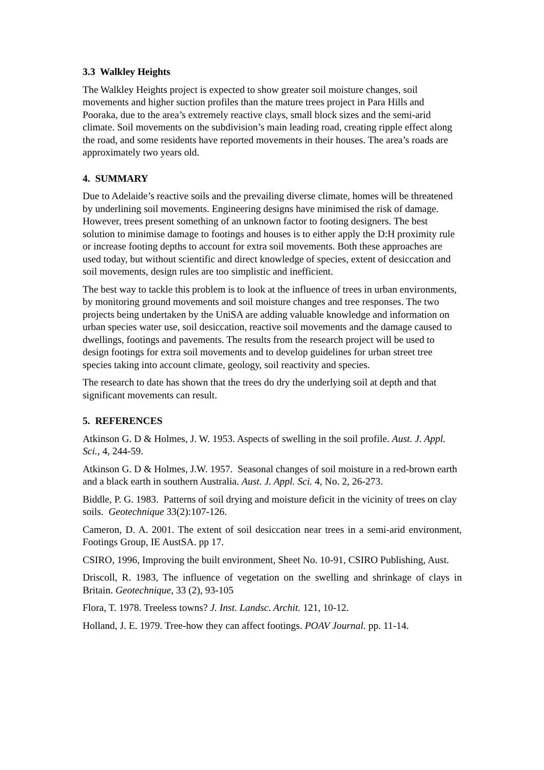3.3 Walkley Heights
The Walkley Heights project is expected to show greater soil moisture changes, soil movements and higher suction profiles than the mature trees project in Para Hills and Pooraka, due to the area’s extremely reactive clays, small block sizes and the semi-arid climate. Soil movements on the subdivision’s main leading road, creating ripple effect along the road, and some residents have reported movements in their houses. The area’s roads are approximately two years old.
4. SUMMARY
Due to Adelaide’s reactive soils and the prevailing diverse climate, homes will be threatened by underlining soil movements. Engineering designs have minimised the risk of damage. However, trees present something of an unknown factor to footing designers. The best solution to minimise damage to footings and houses is to either apply the D:H proximity rule or increase footing depths to account for extra soil movements. Both these approaches are used today, but without scientific and direct knowledge of species, extent of desiccation and soil movements, design rules are too simplistic and inefficient.
The best way to tackle this problem is to look at the influence of trees in urban environments, by monitoring ground movements and soil moisture changes and tree responses. The two projects being undertaken by the UniSA are adding valuable knowledge and information on urban species water use, soil desiccation, reactive soil movements and the damage caused to dwellings, footings and pavements. The results from the research project will be used to design footings for extra soil movements and to develop guidelines for urban street tree species taking into account climate, geology, soil reactivity and species.
The research to date has shown that the trees do dry the underlying soil at depth and that significant movements can result.
5. REFERENCES
Atkinson G. D & Holmes, J. W. 1953. Aspects of swelling in the soil profile. Aust. J. Appl. Sci., 4, 244-59.
Atkinson G. D & Holmes, J.W. 1957. Seasonal changes of soil moisture in a red-brown earth and a black earth in southern Australia. Aust. J. Appl. Sci. 4, No. 2, 26-273.
Biddle, P. G. 1983. Patterns of soil drying and moisture deficit in the vicinity of trees on clay soils. Geotechnique 33(2):107-126.
Cameron, D. A. 2001. The extent of soil desiccation near trees in a semi-arid environment, Footings Group, IE AustSA. pp 17.
CSIRO, 1996, Improving the built environment, Sheet No. 10-91, CSIRO Publishing, Aust.
Driscoll, R. 1983, The influence of vegetation on the swelling and shrinkage of clays in Britain. Geotechnique, 33 (2), 93-105
Flora, T. 1978. Treeless towns? J. Inst. Landsc. Archit. 121, 10-12.
Holland, J. E. 1979. Tree-how they can affect footings. POAV Journal. pp. 11-14.